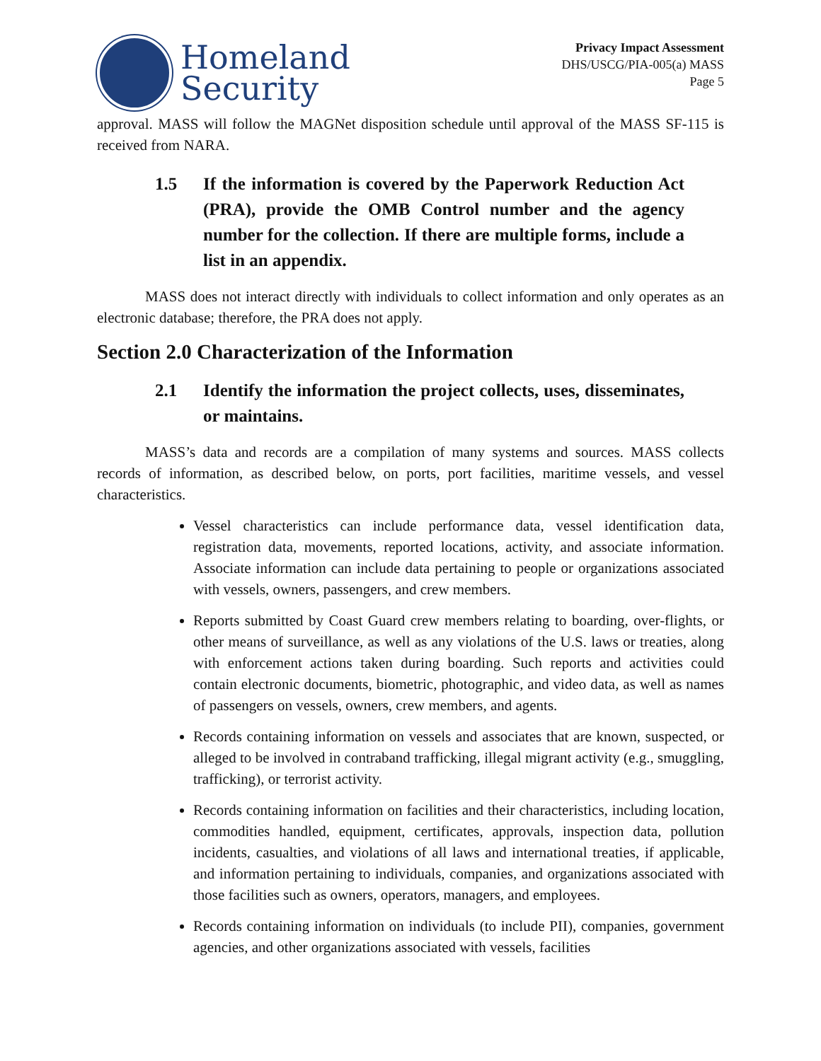Homeland
Security
Privacy Impact Assessment
DHS/USCG/PIA-005(a) MASS
Page 5
approval. MASS will follow the MAGNet disposition schedule until approval of the MASS SF-115 is received from NARA.
1.5 If the information is covered by the Paperwork Reduction Act (PRA), provide the OMB Control number and the agency number for the collection. If there are multiple forms, include a list in an appendix.
MASS does not interact directly with individuals to collect information and only operates as an electronic database; therefore, the PRA does not apply.
Section 2.0 Characterization of the Information
2.1 Identify the information the project collects, uses, disseminates, or maintains.
MASS’s data and records are a compilation of many systems and sources. MASS collects records of information, as described below, on ports, port facilities, maritime vessels, and vessel characteristics.
Vessel characteristics can include performance data, vessel identification data, registration data, movements, reported locations, activity, and associate information. Associate information can include data pertaining to people or organizations associated with vessels, owners, passengers, and crew members.
Reports submitted by Coast Guard crew members relating to boarding, over-flights, or other means of surveillance, as well as any violations of the U.S. laws or treaties, along with enforcement actions taken during boarding. Such reports and activities could contain electronic documents, biometric, photographic, and video data, as well as names of passengers on vessels, owners, crew members, and agents.
Records containing information on vessels and associates that are known, suspected, or alleged to be involved in contraband trafficking, illegal migrant activity (e.g., smuggling, trafficking), or terrorist activity.
Records containing information on facilities and their characteristics, including location, commodities handled, equipment, certificates, approvals, inspection data, pollution incidents, casualties, and violations of all laws and international treaties, if applicable, and information pertaining to individuals, companies, and organizations associated with those facilities such as owners, operators, managers, and employees.
Records containing information on individuals (to include PII), companies, government agencies, and other organizations associated with vessels, facilities